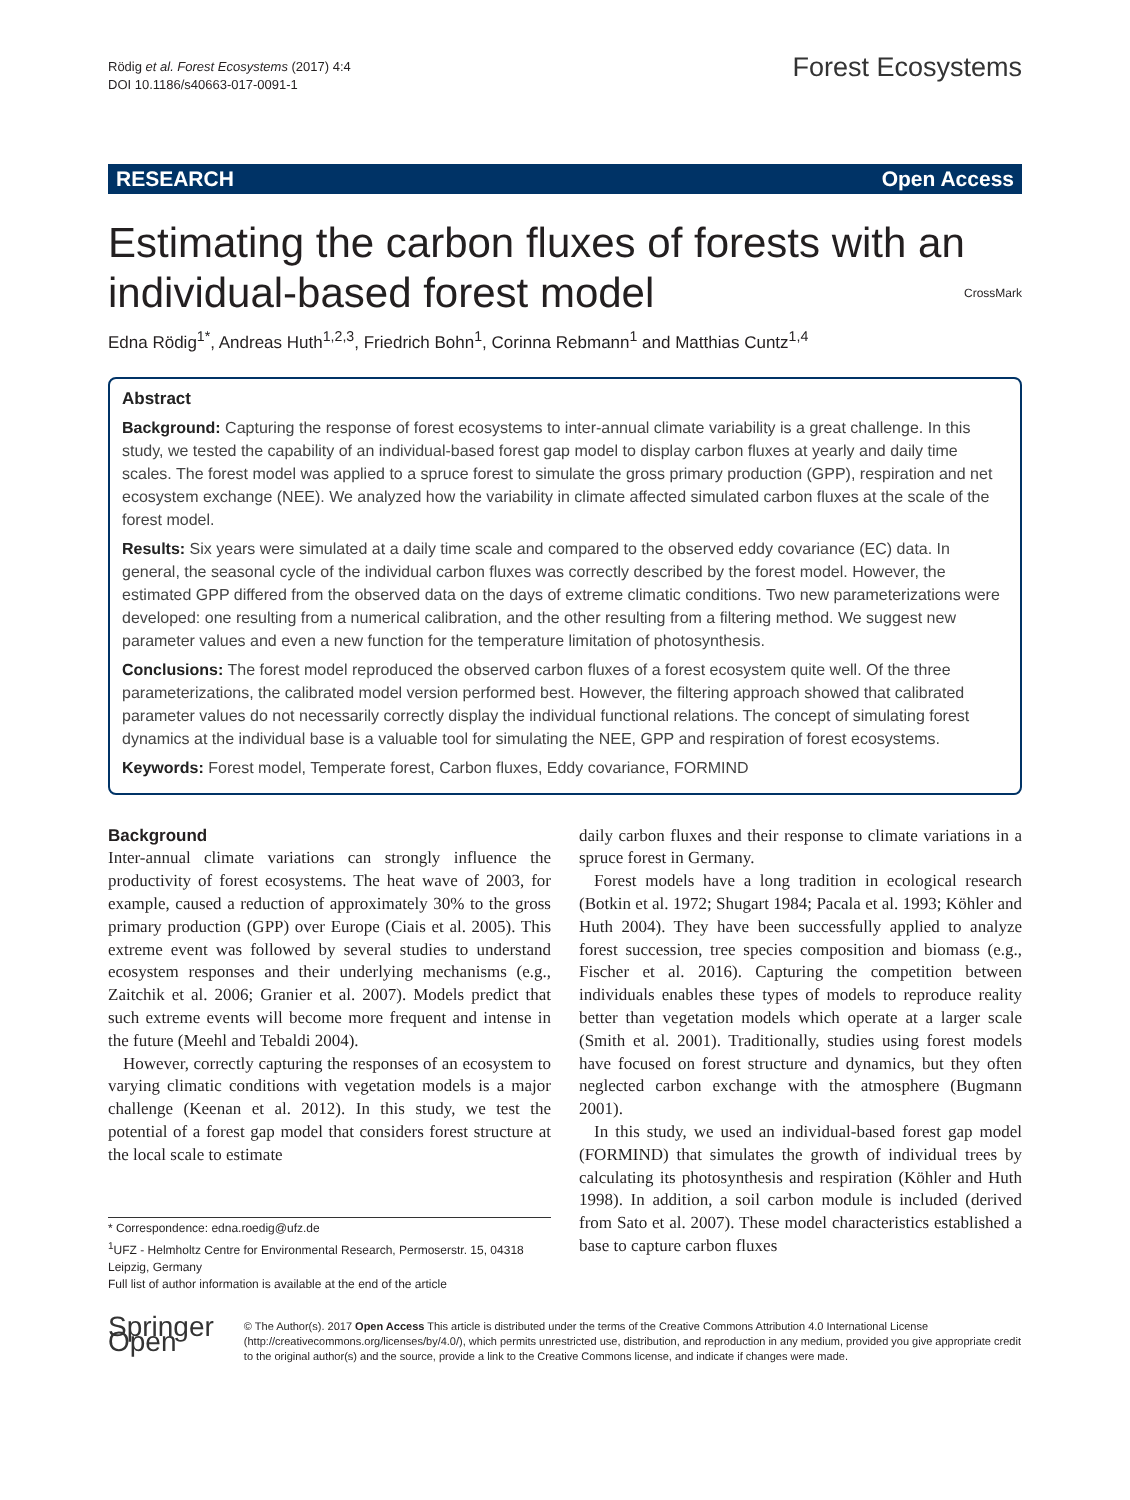Rödig et al. Forest Ecosystems (2017) 4:4
DOI 10.1186/s40663-017-0091-1
Forest Ecosystems
RESEARCH Open Access
Estimating the carbon fluxes of forests with an individual-based forest model CrossMark
Edna Rödig<sup>1*</sup>, Andreas Huth<sup>1,2,3</sup>, Friedrich Bohn<sup>1</sup>, Corinna Rebmann<sup>1</sup> and Matthias Cuntz<sup>1,4</sup>
Abstract
Background: Capturing the response of forest ecosystems to inter-annual climate variability is a great challenge. In this study, we tested the capability of an individual-based forest gap model to display carbon fluxes at yearly and daily time scales. The forest model was applied to a spruce forest to simulate the gross primary production (GPP), respiration and net ecosystem exchange (NEE). We analyzed how the variability in climate affected simulated carbon fluxes at the scale of the forest model.
Results: Six years were simulated at a daily time scale and compared to the observed eddy covariance (EC) data. In general, the seasonal cycle of the individual carbon fluxes was correctly described by the forest model. However, the estimated GPP differed from the observed data on the days of extreme climatic conditions. Two new parameterizations were developed: one resulting from a numerical calibration, and the other resulting from a filtering method. We suggest new parameter values and even a new function for the temperature limitation of photosynthesis.
Conclusions: The forest model reproduced the observed carbon fluxes of a forest ecosystem quite well. Of the three parameterizations, the calibrated model version performed best. However, the filtering approach showed that calibrated parameter values do not necessarily correctly display the individual functional relations. The concept of simulating forest dynamics at the individual base is a valuable tool for simulating the NEE, GPP and respiration of forest ecosystems.
Keywords: Forest model, Temperate forest, Carbon fluxes, Eddy covariance, FORMIND
Background
Inter-annual climate variations can strongly influence the productivity of forest ecosystems. The heat wave of 2003, for example, caused a reduction of approximately 30% to the gross primary production (GPP) over Europe (Ciais et al. 2005). This extreme event was followed by several studies to understand ecosystem responses and their underlying mechanisms (e.g., Zaitchik et al. 2006; Granier et al. 2007). Models predict that such extreme events will become more frequent and intense in the future (Meehl and Tebaldi 2004).
However, correctly capturing the responses of an ecosystem to varying climatic conditions with vegetation models is a major challenge (Keenan et al. 2012). In this study, we test the potential of a forest gap model that considers forest structure at the local scale to estimate
* Correspondence: edna.roedig@ufz.de
<sup>1</sup> UFZ - Helmholtz Centre for Environmental Research, Permoserstr. 15, 04318 Leipzig, Germany
Full list of author information is available at the end of the article
daily carbon fluxes and their response to climate variations in a spruce forest in Germany.
Forest models have a long tradition in ecological research (Botkin et al. 1972; Shugart 1984; Pacala et al. 1993; Köhler and Huth 2004). They have been successfully applied to analyze forest succession, tree species composition and biomass (e.g., Fischer et al. 2016). Capturing the competition between individuals enables these types of models to reproduce reality better than vegetation models which operate at a larger scale (Smith et al. 2001). Traditionally, studies using forest models have focused on forest structure and dynamics, but they often neglected carbon exchange with the atmosphere (Bugmann 2001).
In this study, we used an individual-based forest gap model (FORMIND) that simulates the growth of individual trees by calculating its photosynthesis and respiration (Köhler and Huth 1998). In addition, a soil carbon module is included (derived from Sato et al. 2007). These model characteristics established a base to capture carbon fluxes
Springer Open
© The Author(s). 2017 Open Access This article is distributed under the terms of the Creative Commons Attribution 4.0 International License (http://creativecommons.org/licenses/by/4.0/), which permits unrestricted use, distribution, and reproduction in any medium, provided you give appropriate credit to the original author(s) and the source, provide a link to the Creative Commons license, and indicate if changes were made.